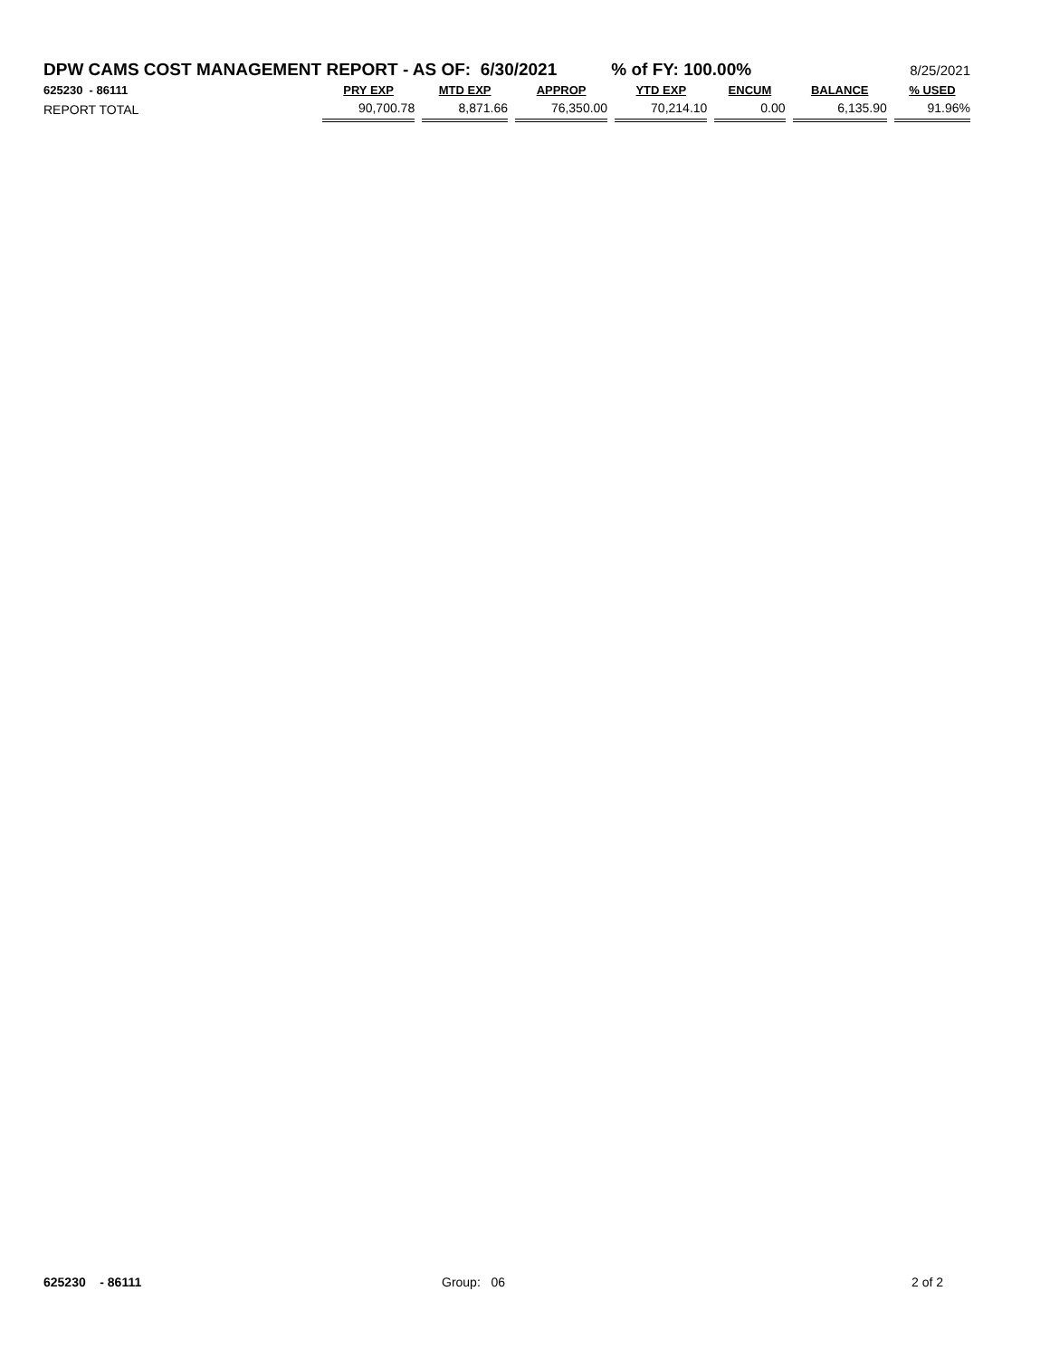DPW CAMS COST MANAGEMENT REPORT - AS OF: 6/30/2021% of FY: 100.00% 8/25/2021
| 625230 - 86111 | PRY EXP | MTD EXP | APPROP | YTD EXP | ENCUM | BALANCE | % USED |
| --- | --- | --- | --- | --- | --- | --- | --- |
| REPORT TOTAL | 90,700.78 | 8,871.66 | 76,350.00 | 70,214.10 | 0.00 | 6,135.90 | 91.96% |
625230 - 86111 Group: 06 2 of 2